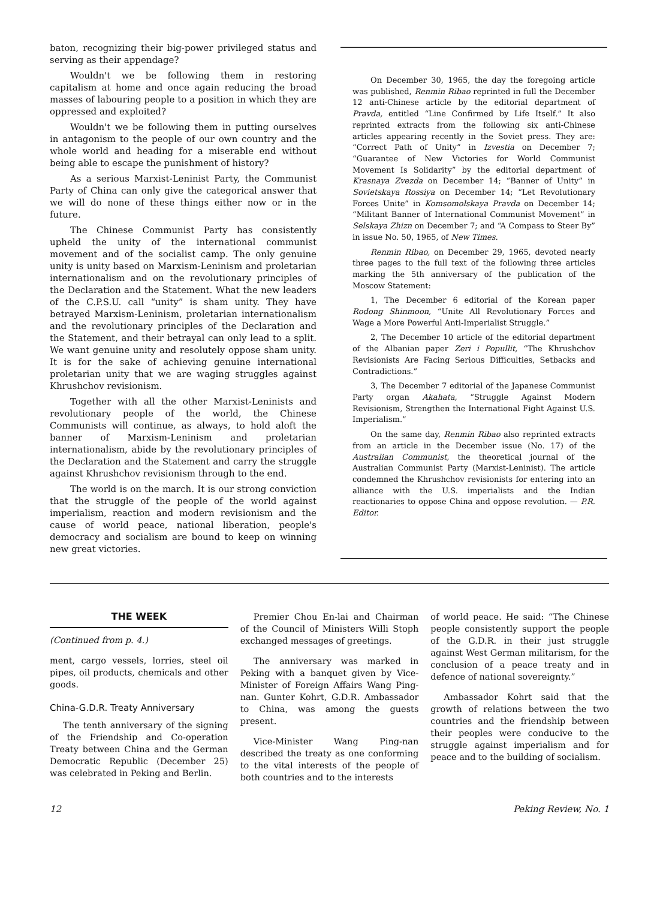baton, recognizing their big-power privileged status and serving as their appendage?
Wouldn't we be following them in restoring capitalism at home and once again reducing the broad masses of labouring people to a position in which they are oppressed and exploited?
Wouldn't we be following them in putting ourselves in antagonism to the people of our own country and the whole world and heading for a miserable end without being able to escape the punishment of history?
As a serious Marxist-Leninist Party, the Communist Party of China can only give the categorical answer that we will do none of these things either now or in the future.
The Chinese Communist Party has consistently upheld the unity of the international communist movement and of the socialist camp. The only genuine unity is unity based on Marxism-Leninism and proletarian internationalism and on the revolutionary principles of the Declaration and the Statement. What the new leaders of the C.P.S.U. call “unity” is sham unity. They have betrayed Marxism-Leninism, proletarian internationalism and the revolutionary principles of the Declaration and the Statement, and their betrayal can only lead to a split. We want genuine unity and resolutely oppose sham unity. It is for the sake of achieving genuine international proletarian unity that we are waging struggles against Khrushchov revisionism.
Together with all the other Marxist-Leninists and revolutionary people of the world, the Chinese Communists will continue, as always, to hold aloft the banner of Marxism-Leninism and proletarian internationalism, abide by the revolutionary principles of the Declaration and the Statement and carry the struggle against Khrushchov revisionism through to the end.
The world is on the march. It is our strong conviction that the struggle of the people of the world against imperialism, reaction and modern revisionism and the cause of world peace, national liberation, people's democracy and socialism are bound to keep on winning new great victories.
On December 30, 1965, the day the foregoing article was published, Renmin Ribao reprinted in full the December 12 anti-Chinese article by the editorial department of Pravda, entitled “Line Confirmed by Life Itself.” It also reprinted extracts from the following six anti-Chinese articles appearing recently in the Soviet press. They are: “Correct Path of Unity” in Izvestia on December 7; “Guarantee of New Victories for World Communist Movement Is Solidarity” by the editorial department of Krasnaya Zvezda on December 14; “Banner of Unity” in Sovietskaya Rossiya on December 14; “Let Revolutionary Forces Unite” in Komsomolskaya Pravda on December 14; “Militant Banner of International Communist Movement” in Selskaya Zhizn on December 7; and “A Compass to Steer By” in issue No. 50, 1965, of New Times.
Renmin Ribao, on December 29, 1965, devoted nearly three pages to the full text of the following three articles marking the 5th anniversary of the publication of the Moscow Statement:
1, The December 6 editorial of the Korean paper Rodong Shinmoon, “Unite All Revolutionary Forces and Wage a More Powerful Anti-Imperialist Struggle.”
2, The December 10 article of the editorial department of the Albanian paper Zeri i Popullit, “The Khrushchov Revisionists Are Facing Serious Difficulties, Setbacks and Contradictions.”
3, The December 7 editorial of the Japanese Communist Party organ Akahata, “Struggle Against Modern Revisionism, Strengthen the International Fight Against U.S. Imperialism.”
On the same day, Renmin Ribao also reprinted extracts from an article in the December issue (No. 17) of the Australian Communist, the theoretical journal of the Australian Communist Party (Marxist-Leninist). The article condemned the Khrushchov revisionists for entering into an alliance with the U.S. imperialists and the Indian reactionaries to oppose China and oppose revolution. — P.R. Editor.
THE WEEK
(Continued from p. 4.)
ment, cargo vessels, lorries, steel oil pipes, oil products, chemicals and other goods.
China-G.D.R. Treaty Anniversary
The tenth anniversary of the signing of the Friendship and Co-operation Treaty between China and the German Democratic Republic (December 25) was celebrated in Peking and Berlin.
Premier Chou En-lai and Chairman of the Council of Ministers Willi Stoph exchanged messages of greetings.
The anniversary was marked in Peking with a banquet given by Vice-Minister of Foreign Affairs Wang Ping-nan. Gunter Kohrt, G.D.R. Ambassador to China, was among the guests present.
Vice-Minister Wang Ping-nan described the treaty as one conforming to the vital interests of the people of both countries and to the interests
of world peace. He said: “The Chinese people consistently support the people of the G.D.R. in their just struggle against West German militarism, for the conclusion of a peace treaty and in defence of national sovereignty.”
Ambassador Kohrt said that the growth of relations between the two countries and the friendship between their peoples were conducive to the struggle against imperialism and for peace and to the building of socialism.
12 Peking Review, No. 1